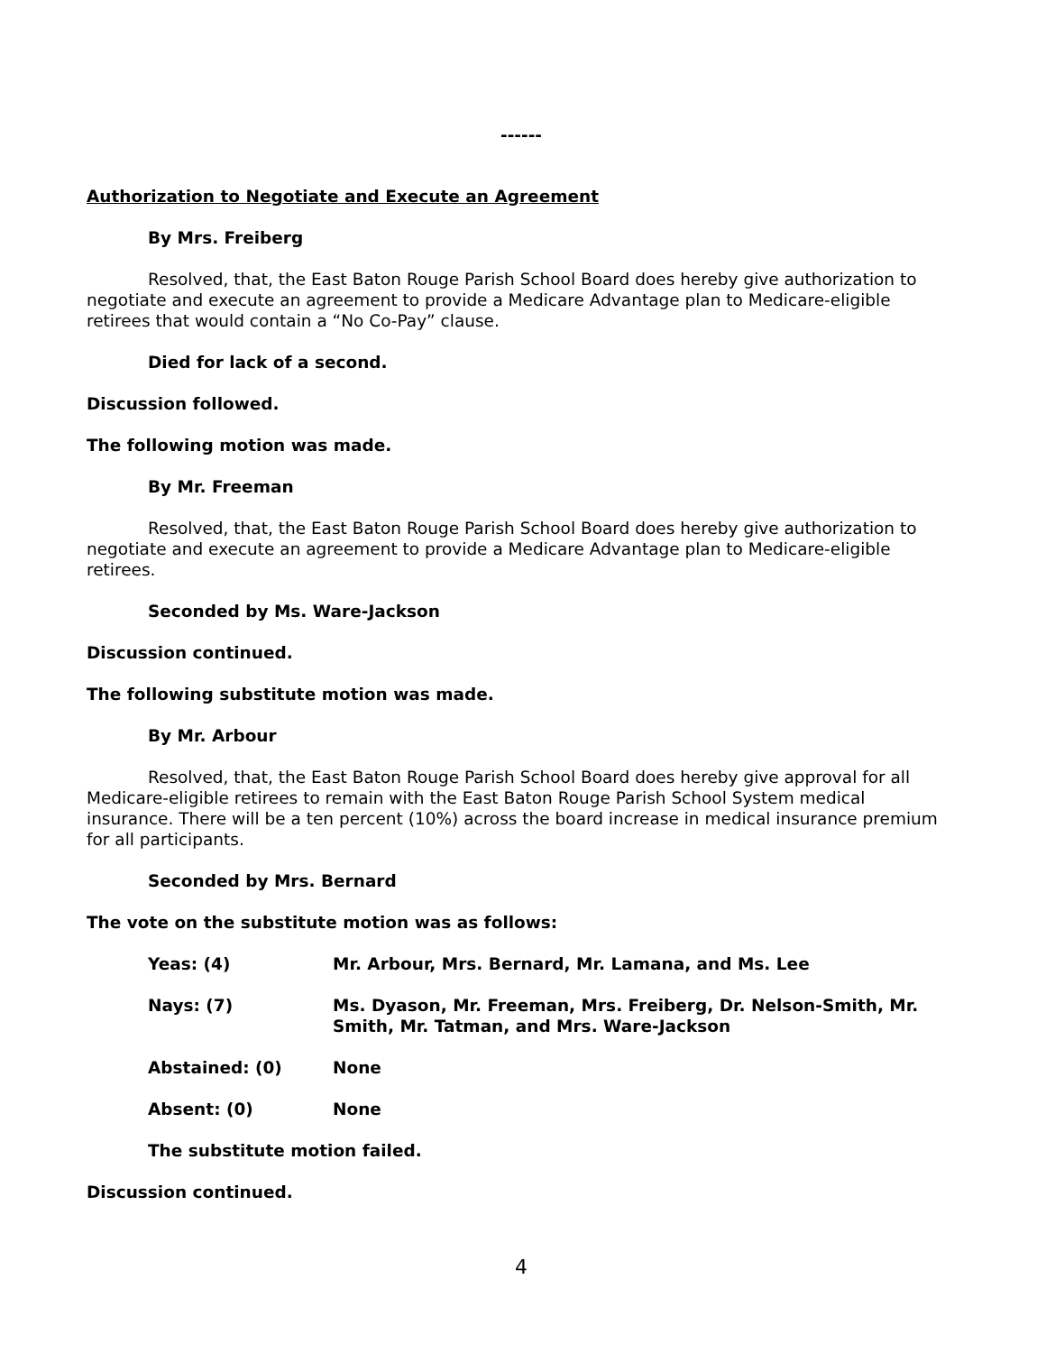------
Authorization to Negotiate and Execute an Agreement
By Mrs. Freiberg
Resolved, that, the East Baton Rouge Parish School Board does hereby give authorization to negotiate and execute an agreement to provide a Medicare Advantage plan to Medicare-eligible retirees that would contain a “No Co-Pay” clause.
Died for lack of a second.
Discussion followed.
The following motion was made.
By Mr. Freeman
Resolved, that, the East Baton Rouge Parish School Board does hereby give authorization to negotiate and execute an agreement to provide a Medicare Advantage plan to Medicare-eligible retirees.
Seconded by Ms. Ware-Jackson
Discussion continued.
The following substitute motion was made.
By Mr. Arbour
Resolved, that, the East Baton Rouge Parish School Board does hereby give approval for all Medicare-eligible retirees to remain with the East Baton Rouge Parish School System medical insurance. There will be a ten percent (10%) across the board increase in medical insurance premium for all participants.
Seconded by Mrs. Bernard
The vote on the substitute motion was as follows:
Yeas: (4) Mr. Arbour, Mrs. Bernard, Mr. Lamana, and Ms. Lee
Nays: (7) Ms. Dyason, Mr. Freeman, Mrs. Freiberg, Dr. Nelson-Smith, Mr. Smith, Mr. Tatman, and Mrs. Ware-Jackson
Abstained: (0) None
Absent: (0) None
The substitute motion failed.
Discussion continued.
4